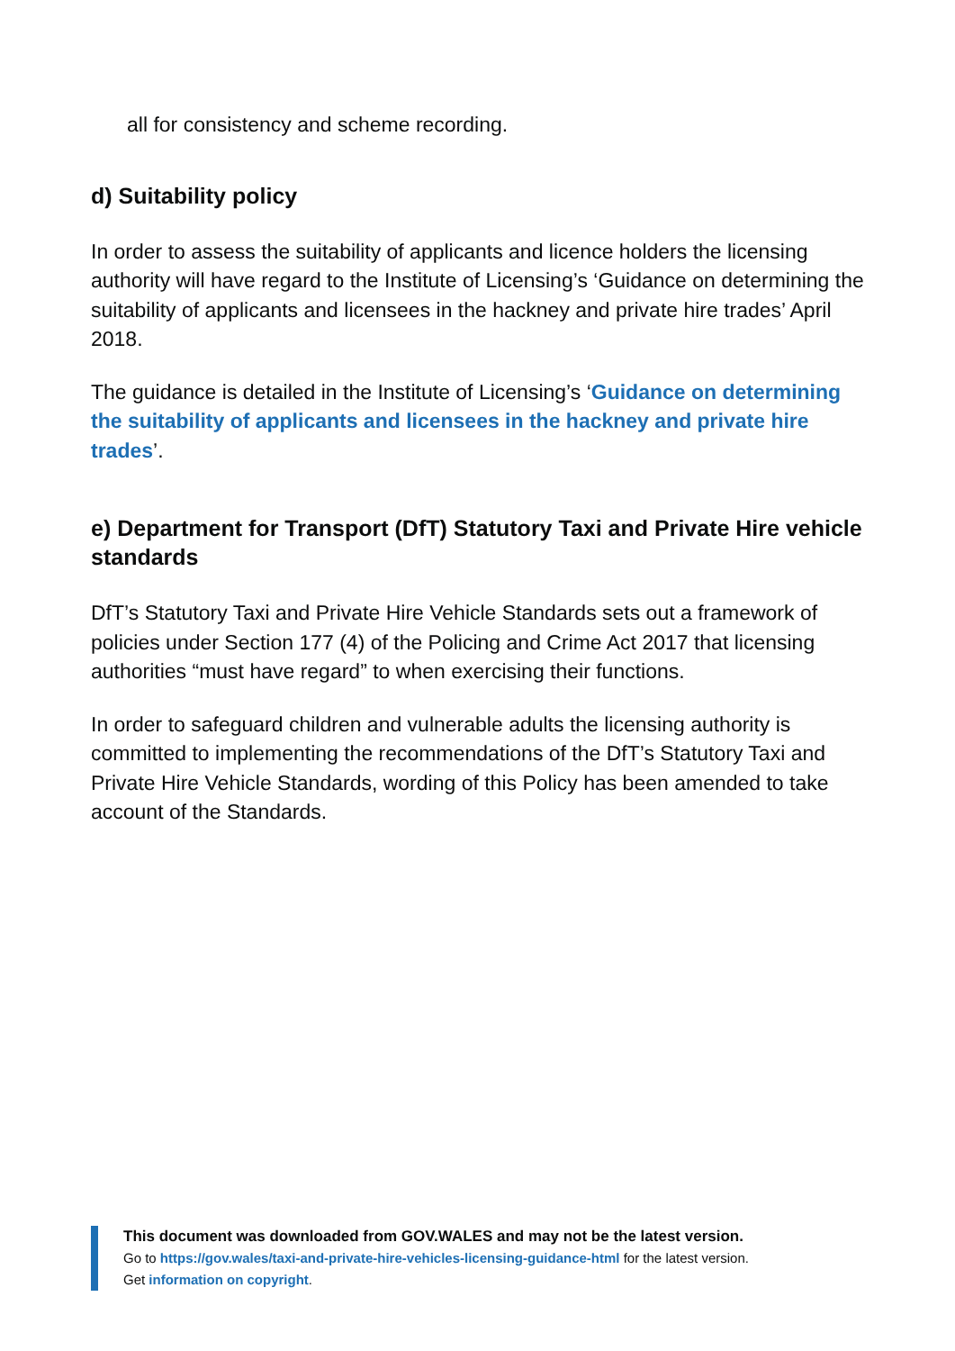all for consistency and scheme recording.
d) Suitability policy
In order to assess the suitability of applicants and licence holders the licensing authority will have regard to the Institute of Licensing’s ‘Guidance on determining the suitability of applicants and licensees in the hackney and private hire trades’ April 2018.
The guidance is detailed in the Institute of Licensing’s ‘Guidance on determining the suitability of applicants and licensees in the hackney and private hire trades’.
e) Department for Transport (DfT) Statutory Taxi and Private Hire vehicle standards
DfT’s Statutory Taxi and Private Hire Vehicle Standards sets out a framework of policies under Section 177 (4) of the Policing and Crime Act 2017 that licensing authorities “must have regard” to when exercising their functions.
In order to safeguard children and vulnerable adults the licensing authority is committed to implementing the recommendations of the DfT’s Statutory Taxi and Private Hire Vehicle Standards, wording of this Policy has been amended to take account of the Standards.
This document was downloaded from GOV.WALES and may not be the latest version.
Go to https://gov.wales/taxi-and-private-hire-vehicles-licensing-guidance-html for the latest version.
Get information on copyright.